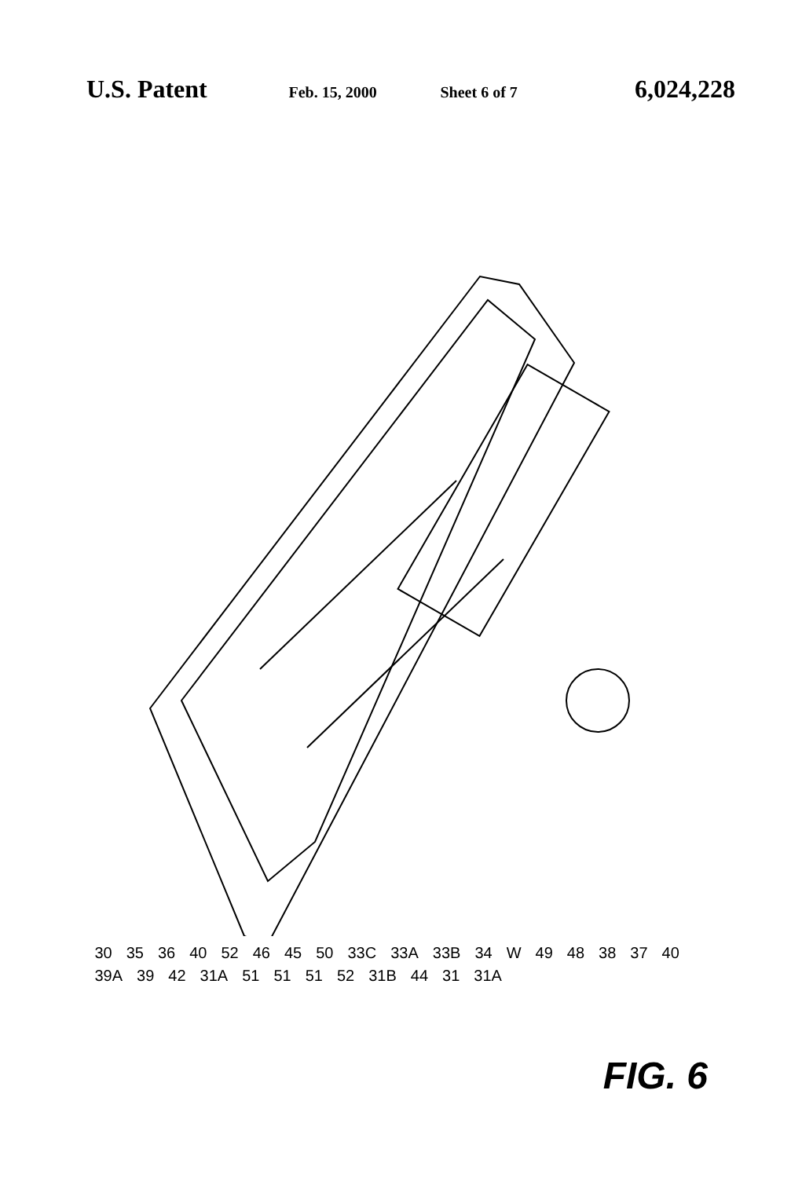U.S. Patent Feb. 15, 2000 Sheet 6 of 7 6,024,228
30 35 36 40 52 46 45 50 33C 33A 33B 34 W 49 48 38 37 40 39A 39 42 31A 51 51 51 52 31B 44 31 31A
FIG. 6